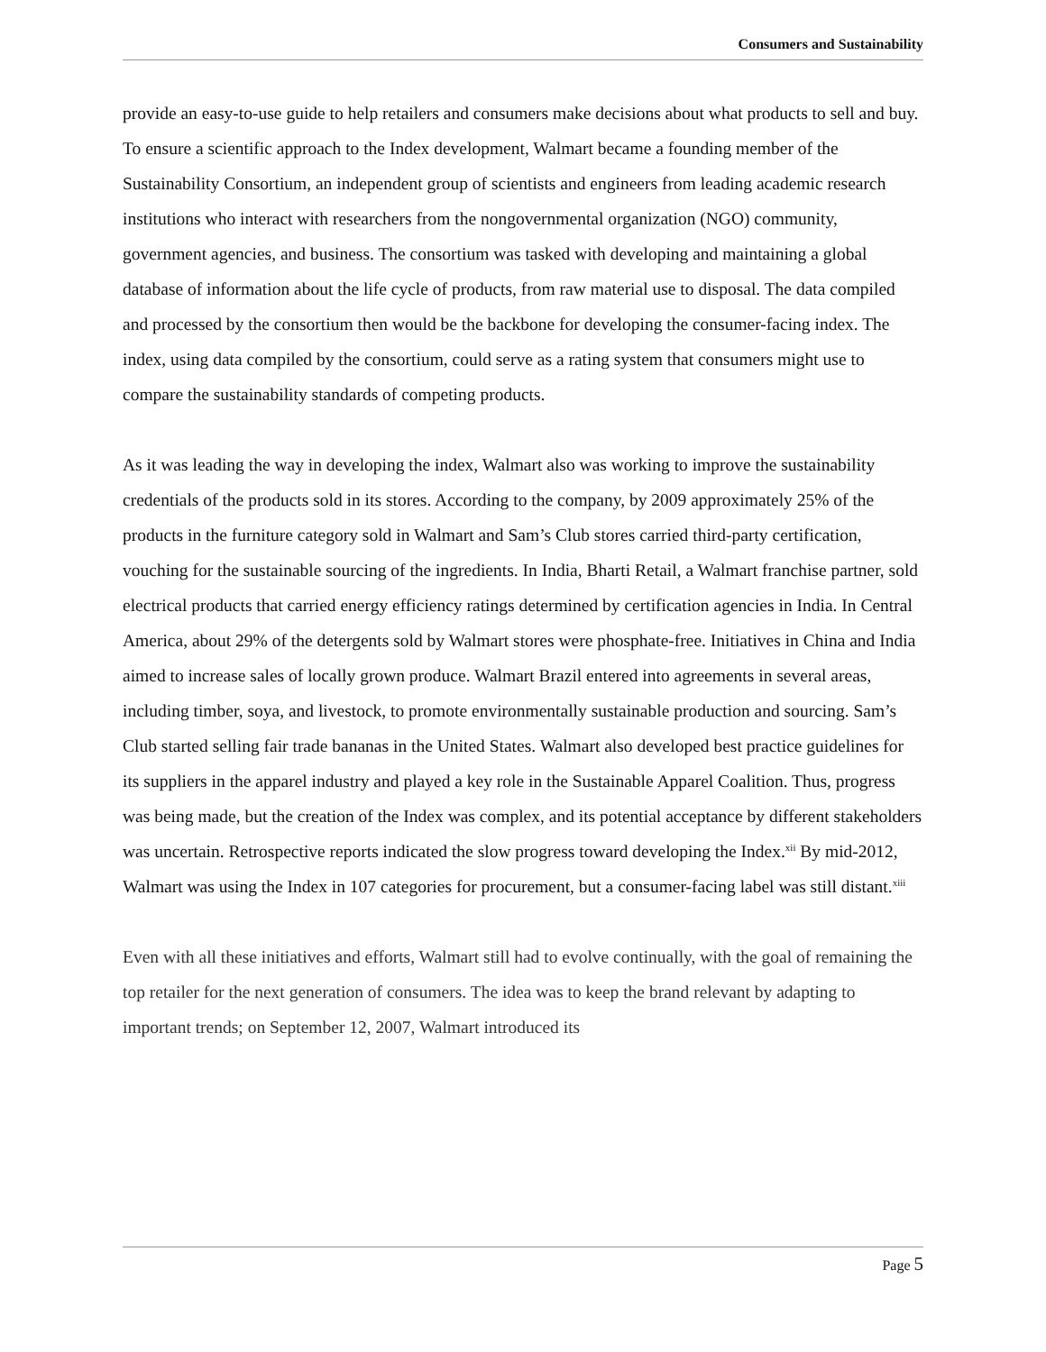Consumers and Sustainability
provide an easy-to-use guide to help retailers and consumers make decisions about what products to sell and buy. To ensure a scientific approach to the Index development, Walmart became a founding member of the Sustainability Consortium, an independent group of scientists and engineers from leading academic research institutions who interact with researchers from the nongovernmental organization (NGO) community, government agencies, and business. The consortium was tasked with developing and maintaining a global database of information about the life cycle of products, from raw material use to disposal. The data compiled and processed by the consortium then would be the backbone for developing the consumer-facing index. The index, using data compiled by the consortium, could serve as a rating system that consumers might use to compare the sustainability standards of competing products.
As it was leading the way in developing the index, Walmart also was working to improve the sustainability credentials of the products sold in its stores. According to the company, by 2009 approximately 25% of the products in the furniture category sold in Walmart and Sam’s Club stores carried third-party certification, vouching for the sustainable sourcing of the ingredients. In India, Bharti Retail, a Walmart franchise partner, sold electrical products that carried energy efficiency ratings determined by certification agencies in India. In Central America, about 29% of the detergents sold by Walmart stores were phosphate-free. Initiatives in China and India aimed to increase sales of locally grown produce. Walmart Brazil entered into agreements in several areas, including timber, soya, and livestock, to promote environmentally sustainable production and sourcing. Sam’s Club started selling fair trade bananas in the United States. Walmart also developed best practice guidelines for its suppliers in the apparel industry and played a key role in the Sustainable Apparel Coalition. Thus, progress was being made, but the creation of the Index was complex, and its potential acceptance by different stakeholders was uncertain. Retrospective reports indicated the slow progress toward developing the Index.<sup>xii</sup> By mid-2012, Walmart was using the Index in 107 categories for procurement, but a consumer-facing label was still distant.<sup>xiii</sup>
Even with all these initiatives and efforts, Walmart still had to evolve continually, with the goal of remaining the top retailer for the next generation of consumers. The idea was to keep the brand relevant by adapting to important trends; on September 12, 2007, Walmart introduced its
Page 5